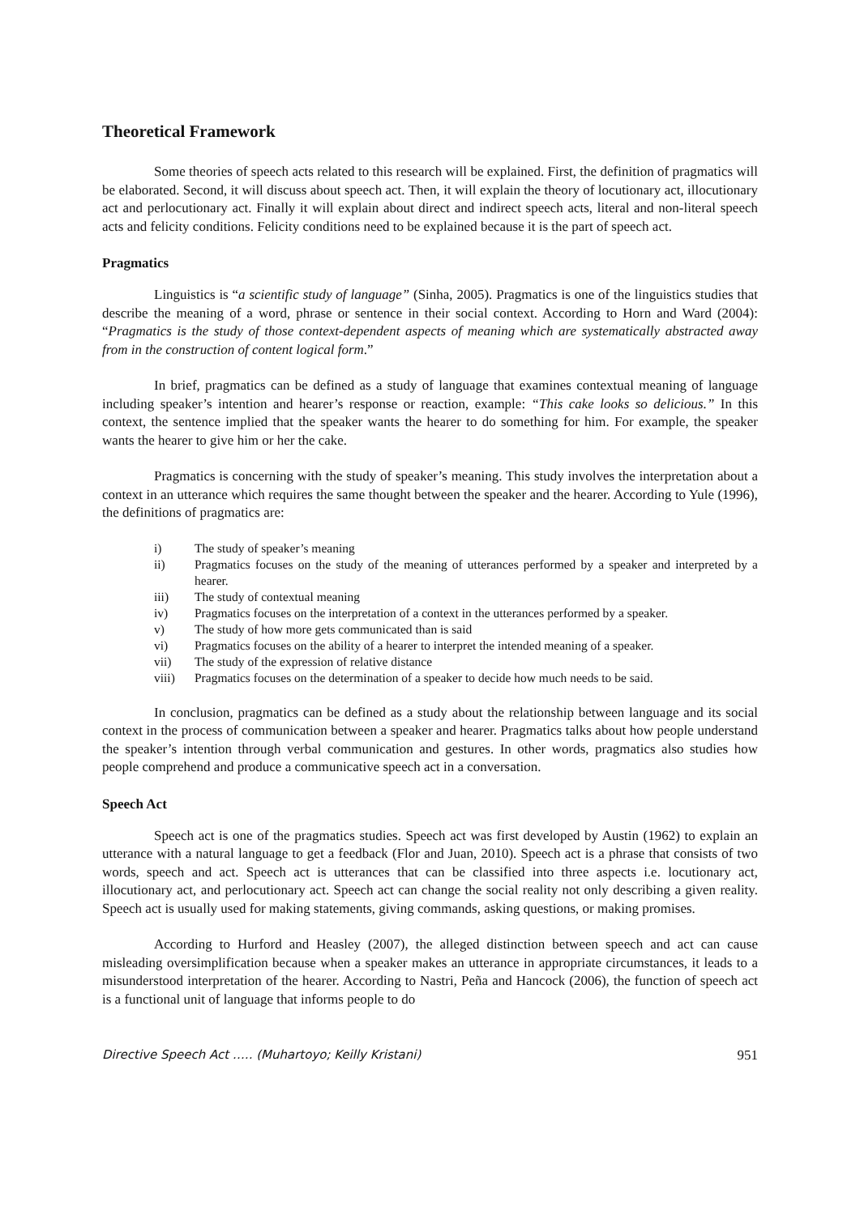Theoretical Framework
Some theories of speech acts related to this research will be explained. First, the definition of pragmatics will be elaborated. Second, it will discuss about speech act. Then, it will explain the theory of locutionary act, illocutionary act and perlocutionary act. Finally it will explain about direct and indirect speech acts, literal and non-literal speech acts and felicity conditions. Felicity conditions need to be explained because it is the part of speech act.
Pragmatics
Linguistics is “a scientific study of language” (Sinha, 2005). Pragmatics is one of the linguistics studies that describe the meaning of a word, phrase or sentence in their social context. According to Horn and Ward (2004): “Pragmatics is the study of those context-dependent aspects of meaning which are systematically abstracted away from in the construction of content logical form.”
In brief, pragmatics can be defined as a study of language that examines contextual meaning of language including speaker’s intention and hearer’s response or reaction, example: “This cake looks so delicious.” In this context, the sentence implied that the speaker wants the hearer to do something for him. For example, the speaker wants the hearer to give him or her the cake.
Pragmatics is concerning with the study of speaker’s meaning. This study involves the interpretation about a context in an utterance which requires the same thought between the speaker and the hearer. According to Yule (1996), the definitions of pragmatics are:
i) The study of speaker’s meaning
ii) Pragmatics focuses on the study of the meaning of utterances performed by a speaker and interpreted by a hearer.
iii) The study of contextual meaning
iv) Pragmatics focuses on the interpretation of a context in the utterances performed by a speaker.
v) The study of how more gets communicated than is said
vi) Pragmatics focuses on the ability of a hearer to interpret the intended meaning of a speaker.
vii) The study of the expression of relative distance
viii) Pragmatics focuses on the determination of a speaker to decide how much needs to be said.
In conclusion, pragmatics can be defined as a study about the relationship between language and its social context in the process of communication between a speaker and hearer. Pragmatics talks about how people understand the speaker’s intention through verbal communication and gestures. In other words, pragmatics also studies how people comprehend and produce a communicative speech act in a conversation.
Speech Act
Speech act is one of the pragmatics studies. Speech act was first developed by Austin (1962) to explain an utterance with a natural language to get a feedback (Flor and Juan, 2010). Speech act is a phrase that consists of two words, speech and act. Speech act is utterances that can be classified into three aspects i.e. locutionary act, illocutionary act, and perlocutionary act. Speech act can change the social reality not only describing a given reality. Speech act is usually used for making statements, giving commands, asking questions, or making promises.
According to Hurford and Heasley (2007), the alleged distinction between speech and act can cause misleading oversimplification because when a speaker makes an utterance in appropriate circumstances, it leads to a misunderstood interpretation of the hearer. According to Nastri, Peña and Hancock (2006), the function of speech act is a functional unit of language that informs people to do
Directive Speech Act ….. (Muhartoyo; Keilly Kristani) 951